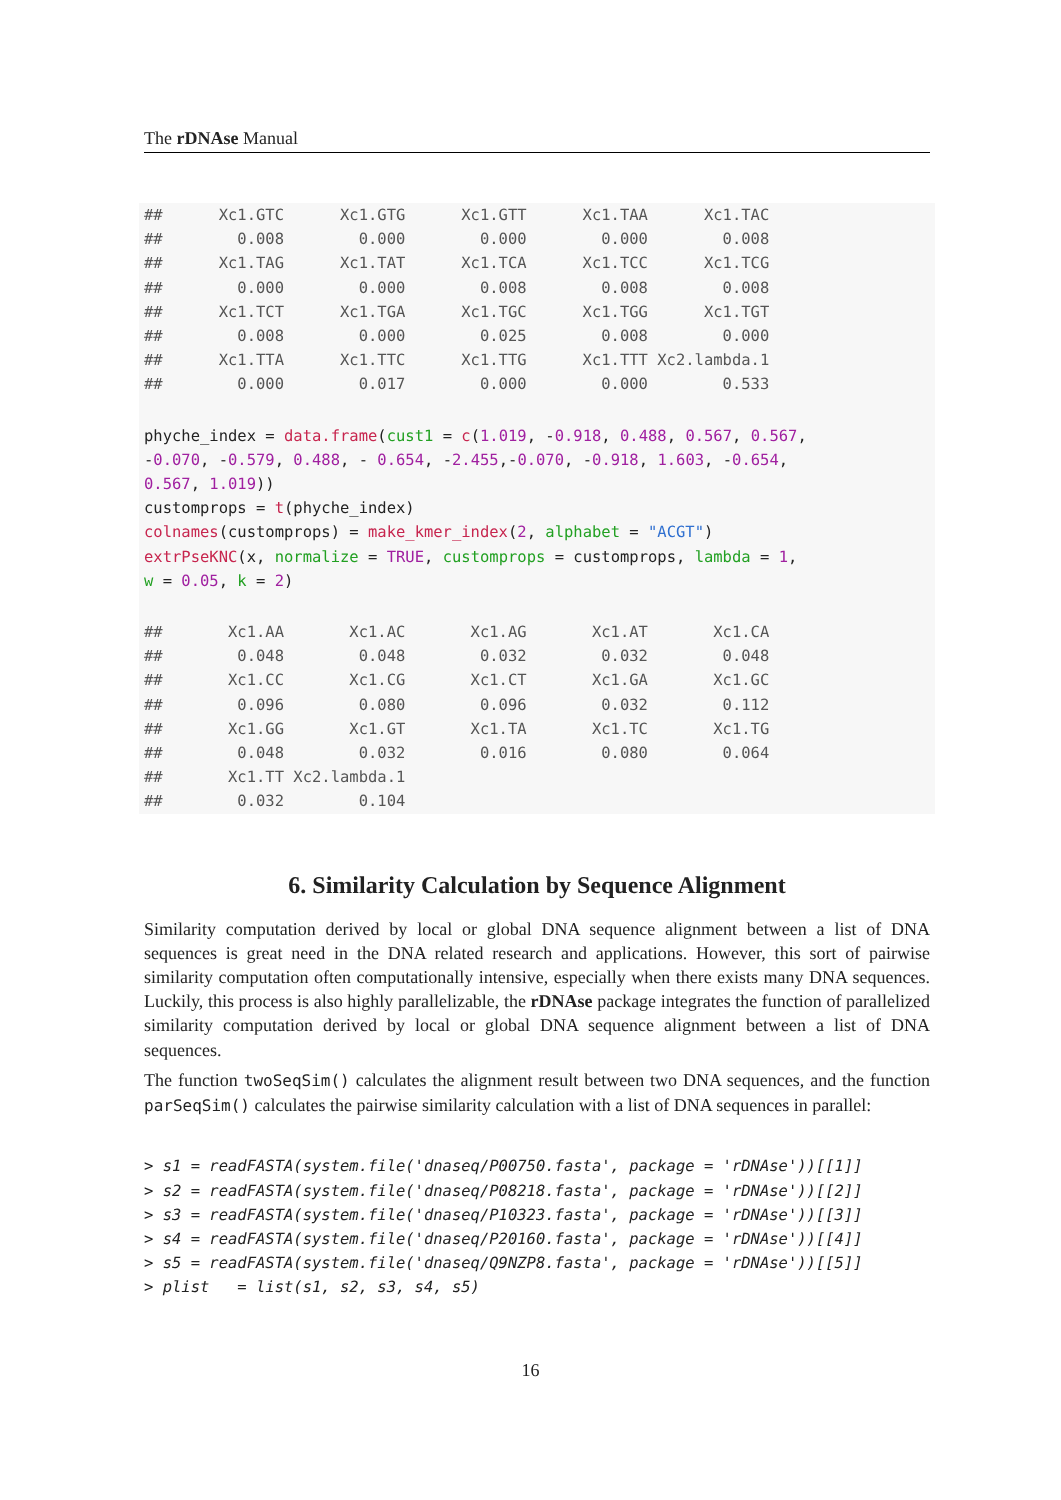The rDNAse Manual
##      Xc1.GTC      Xc1.GTG      Xc1.GTT      Xc1.TAA      Xc1.TAC
##        0.008        0.000        0.000        0.000        0.008
##      Xc1.TAG      Xc1.TAT      Xc1.TCA      Xc1.TCC      Xc1.TCG
##        0.000        0.000        0.008        0.008        0.008
##      Xc1.TCT      Xc1.TGA      Xc1.TGC      Xc1.TGG      Xc1.TGT
##        0.008        0.000        0.025        0.008        0.000
##      Xc1.TTA      Xc1.TTC      Xc1.TTG      Xc1.TTT Xc2.lambda.1
##        0.000        0.017        0.000        0.000        0.533
phyche_index = data.frame(cust1 = c(1.019, -0.918, 0.488, 0.567, 0.567,
-0.070, -0.579, 0.488, - 0.654, -2.455,-0.070, -0.918, 1.603, -0.654,
0.567, 1.019))
customprops = t(phyche_index)
colnames(customprops) = make_kmer_index(2, alphabet = "ACGT")
extrPseKNC(x, normalize = TRUE, customprops = customprops, lambda = 1,
w = 0.05, k = 2)
##       Xc1.AA       Xc1.AC       Xc1.AG       Xc1.AT       Xc1.CA
##        0.048        0.048        0.032        0.032        0.048
##       Xc1.CC       Xc1.CG       Xc1.CT       Xc1.GA       Xc1.GC
##        0.096        0.080        0.096        0.032        0.112
##       Xc1.GG       Xc1.GT       Xc1.TA       Xc1.TC       Xc1.TG
##        0.048        0.032        0.016        0.080        0.064
##       Xc1.TT Xc2.lambda.1
##        0.032        0.104
6. Similarity Calculation by Sequence Alignment
Similarity computation derived by local or global DNA sequence alignment between a list of DNA sequences is great need in the DNA related research and applications. However, this sort of pairwise similarity computation often computationally intensive, especially when there exists many DNA sequences. Luckily, this process is also highly parallelizable, the rDNAse package integrates the function of parallelized similarity computation derived by local or global DNA sequence alignment between a list of DNA sequences.
The function twoSeqSim() calculates the alignment result between two DNA sequences, and the function parSeqSim() calculates the pairwise similarity calculation with a list of DNA sequences in parallel:
> s1 = readFASTA(system.file('dnaseq/P00750.fasta', package = 'rDNAse'))[[1]]
> s2 = readFASTA(system.file('dnaseq/P08218.fasta', package = 'rDNAse'))[[2]]
> s3 = readFASTA(system.file('dnaseq/P10323.fasta', package = 'rDNAse'))[[3]]
> s4 = readFASTA(system.file('dnaseq/P20160.fasta', package = 'rDNAse'))[[4]]
> s5 = readFASTA(system.file('dnaseq/Q9NZP8.fasta', package = 'rDNAse'))[[5]]
> plist   = list(s1, s2, s3, s4, s5)
16